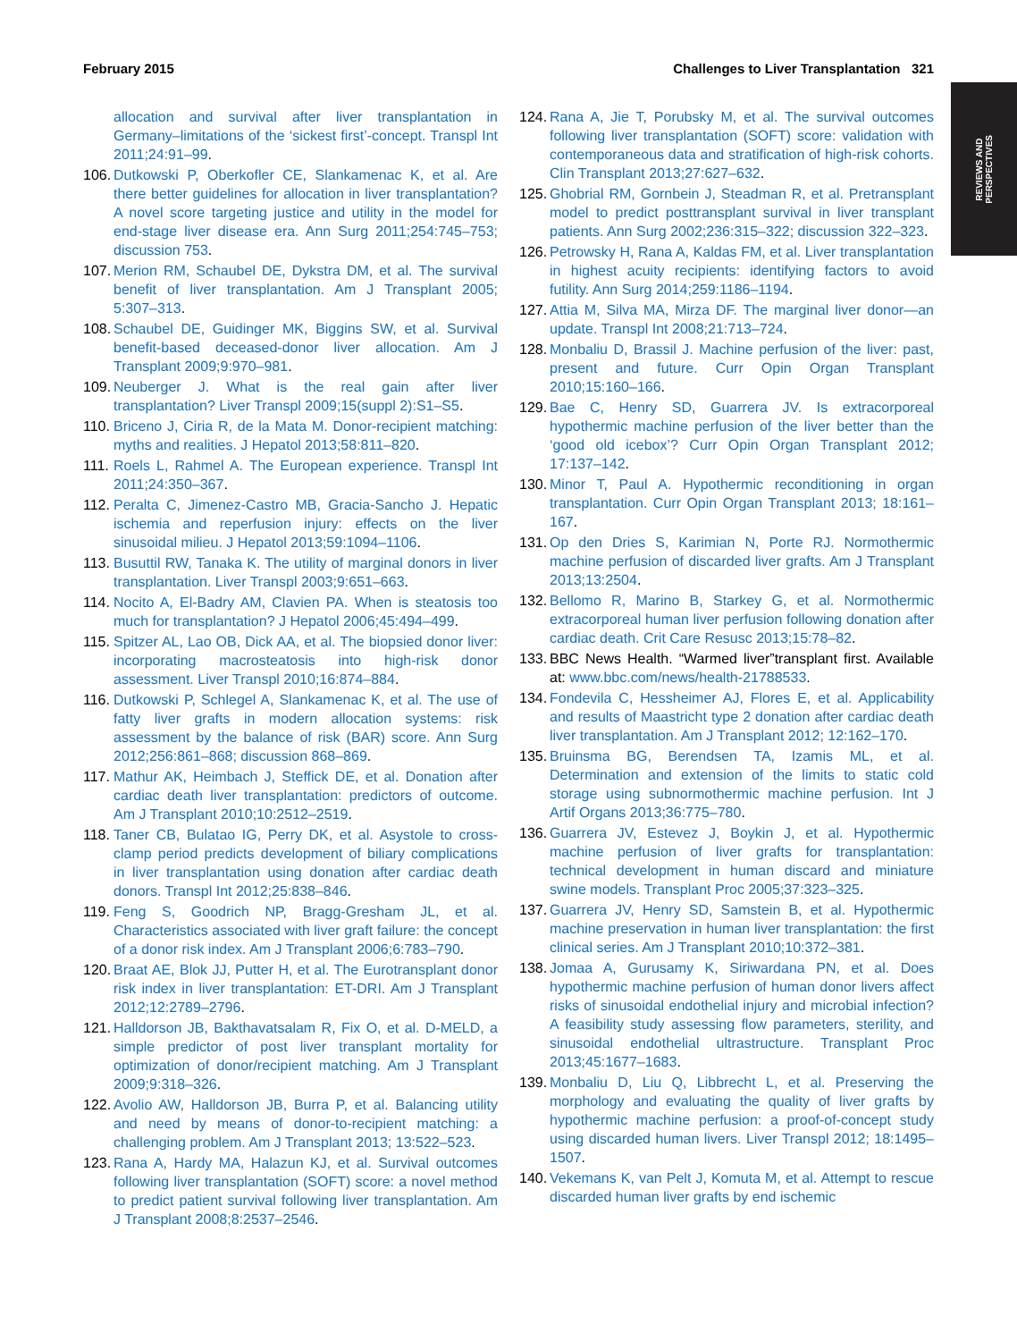February 2015 Challenges to Liver Transplantation 321
REVIEWS AND
PERSPECTIVES
allocation and survival after liver transplantation in Germany–limitations of the ‘sickest first’-concept. Transpl Int 2011;24:91–99.
106. Dutkowski P, Oberkofler CE, Slankamenac K, et al. Are there better guidelines for allocation in liver transplantation? A novel score targeting justice and utility in the model for end-stage liver disease era. Ann Surg 2011;254:745–753; discussion 753.
107. Merion RM, Schaubel DE, Dykstra DM, et al. The survival benefit of liver transplantation. Am J Transplant 2005; 5:307–313.
108. Schaubel DE, Guidinger MK, Biggins SW, et al. Survival benefit-based deceased-donor liver allocation. Am J Transplant 2009;9:970–981.
109. Neuberger J. What is the real gain after liver transplantation? Liver Transpl 2009;15(suppl 2):S1–S5.
110. Briceno J, Ciria R, de la Mata M. Donor-recipient matching: myths and realities. J Hepatol 2013;58:811–820.
111. Roels L, Rahmel A. The European experience. Transpl Int 2011;24:350–367.
112. Peralta C, Jimenez-Castro MB, Gracia-Sancho J. Hepatic ischemia and reperfusion injury: effects on the liver sinusoidal milieu. J Hepatol 2013;59:1094–1106.
113. Busuttil RW, Tanaka K. The utility of marginal donors in liver transplantation. Liver Transpl 2003;9:651–663.
114. Nocito A, El-Badry AM, Clavien PA. When is steatosis too much for transplantation? J Hepatol 2006;45:494–499.
115. Spitzer AL, Lao OB, Dick AA, et al. The biopsied donor liver: incorporating macrosteatosis into high-risk donor assessment. Liver Transpl 2010;16:874–884.
116. Dutkowski P, Schlegel A, Slankamenac K, et al. The use of fatty liver grafts in modern allocation systems: risk assessment by the balance of risk (BAR) score. Ann Surg 2012;256:861–868; discussion 868–869.
117. Mathur AK, Heimbach J, Steffick DE, et al. Donation after cardiac death liver transplantation: predictors of outcome. Am J Transplant 2010;10:2512–2519.
118. Taner CB, Bulatao IG, Perry DK, et al. Asystole to cross-clamp period predicts development of biliary complications in liver transplantation using donation after cardiac death donors. Transpl Int 2012;25:838–846.
119. Feng S, Goodrich NP, Bragg-Gresham JL, et al. Characteristics associated with liver graft failure: the concept of a donor risk index. Am J Transplant 2006;6:783–790.
120. Braat AE, Blok JJ, Putter H, et al. The Eurotransplant donor risk index in liver transplantation: ET-DRI. Am J Transplant 2012;12:2789–2796.
121. Halldorson JB, Bakthavatsalam R, Fix O, et al. D-MELD, a simple predictor of post liver transplant mortality for optimization of donor/recipient matching. Am J Transplant 2009;9:318–326.
122. Avolio AW, Halldorson JB, Burra P, et al. Balancing utility and need by means of donor-to-recipient matching: a challenging problem. Am J Transplant 2013; 13:522–523.
123. Rana A, Hardy MA, Halazun KJ, et al. Survival outcomes following liver transplantation (SOFT) score: a novel method to predict patient survival following liver transplantation. Am J Transplant 2008;8:2537–2546.
124. Rana A, Jie T, Porubsky M, et al. The survival outcomes following liver transplantation (SOFT) score: validation with contemporaneous data and stratification of high-risk cohorts. Clin Transplant 2013;27:627–632.
125. Ghobrial RM, Gornbein J, Steadman R, et al. Pretransplant model to predict posttransplant survival in liver transplant patients. Ann Surg 2002;236:315–322; discussion 322–323.
126. Petrowsky H, Rana A, Kaldas FM, et al. Liver transplantation in highest acuity recipients: identifying factors to avoid futility. Ann Surg 2014;259:1186–1194.
127. Attia M, Silva MA, Mirza DF. The marginal liver donor—an update. Transpl Int 2008;21:713–724.
128. Monbaliu D, Brassil J. Machine perfusion of the liver: past, present and future. Curr Opin Organ Transplant 2010;15:160–166.
129. Bae C, Henry SD, Guarrera JV. Is extracorporeal hypothermic machine perfusion of the liver better than the ‘good old icebox’? Curr Opin Organ Transplant 2012; 17:137–142.
130. Minor T, Paul A. Hypothermic reconditioning in organ transplantation. Curr Opin Organ Transplant 2013; 18:161–167.
131. Op den Dries S, Karimian N, Porte RJ. Normothermic machine perfusion of discarded liver grafts. Am J Transplant 2013;13:2504.
132. Bellomo R, Marino B, Starkey G, et al. Normothermic extracorporeal human liver perfusion following donation after cardiac death. Crit Care Resusc 2013;15:78–82.
133. BBC News Health. “Warmed liver”transplant first. Available at: www.bbc.com/news/health-21788533.
134. Fondevila C, Hessheimer AJ, Flores E, et al. Applicability and results of Maastricht type 2 donation after cardiac death liver transplantation. Am J Transplant 2012; 12:162–170.
135. Bruinsma BG, Berendsen TA, Izamis ML, et al. Determination and extension of the limits to static cold storage using subnormothermic machine perfusion. Int J Artif Organs 2013;36:775–780.
136. Guarrera JV, Estevez J, Boykin J, et al. Hypothermic machine perfusion of liver grafts for transplantation: technical development in human discard and miniature swine models. Transplant Proc 2005;37:323–325.
137. Guarrera JV, Henry SD, Samstein B, et al. Hypothermic machine preservation in human liver transplantation: the first clinical series. Am J Transplant 2010;10:372–381.
138. Jomaa A, Gurusamy K, Siriwardana PN, et al. Does hypothermic machine perfusion of human donor livers affect risks of sinusoidal endothelial injury and microbial infection? A feasibility study assessing flow parameters, sterility, and sinusoidal endothelial ultrastructure. Transplant Proc 2013;45:1677–1683.
139. Monbaliu D, Liu Q, Libbrecht L, et al. Preserving the morphology and evaluating the quality of liver grafts by hypothermic machine perfusion: a proof-of-concept study using discarded human livers. Liver Transpl 2012; 18:1495–1507.
140. Vekemans K, van Pelt J, Komuta M, et al. Attempt to rescue discarded human liver grafts by end ischemic